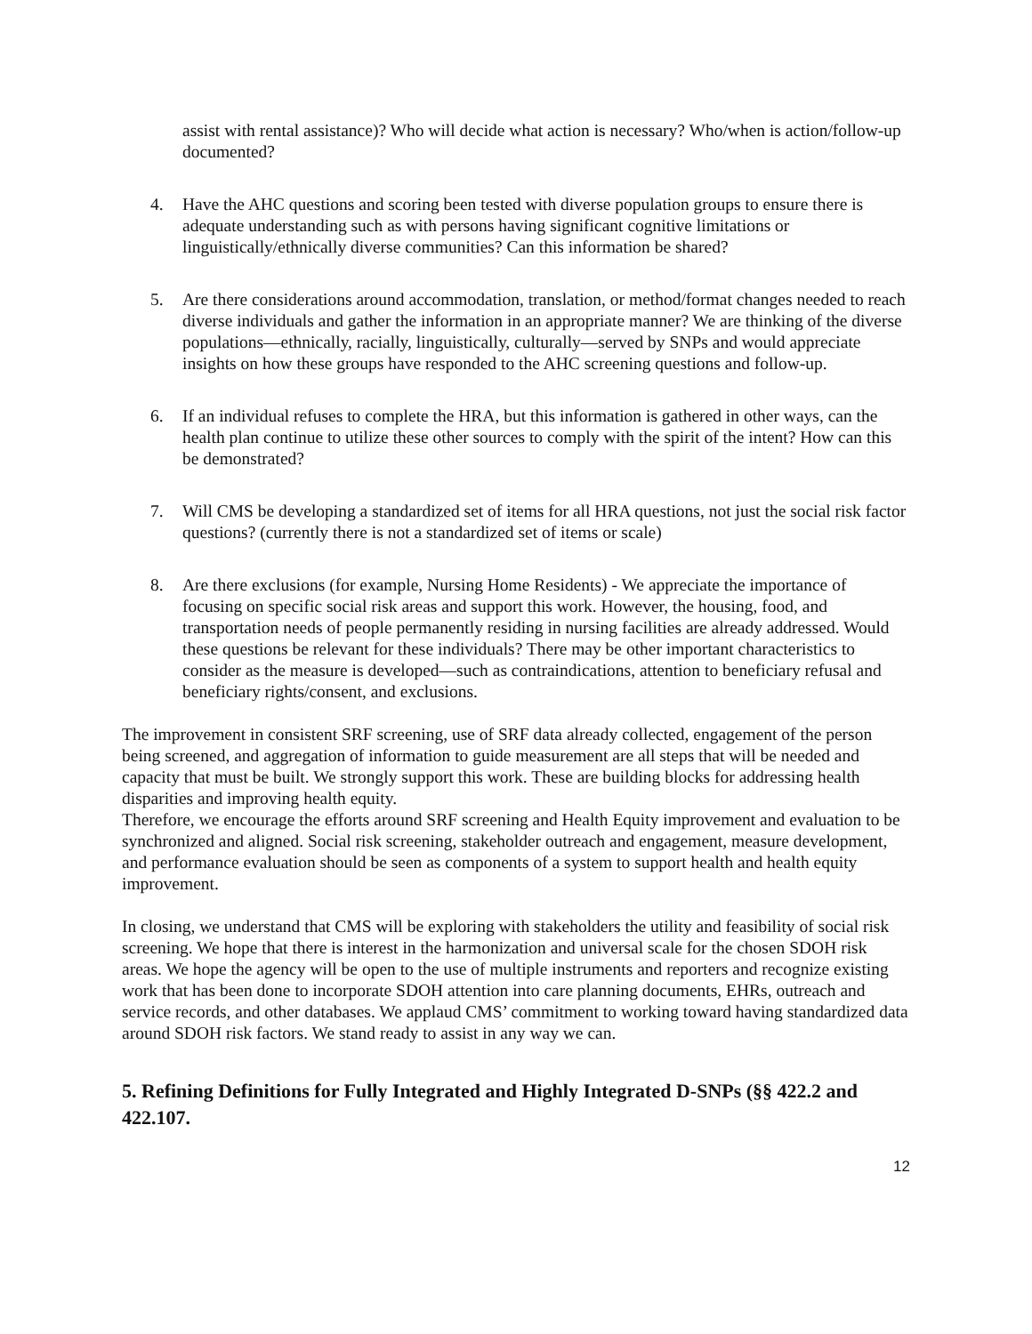assist with rental assistance)? Who will decide what action is necessary? Who/when is action/follow-up documented?
4. Have the AHC questions and scoring been tested with diverse population groups to ensure there is adequate understanding such as with persons having significant cognitive limitations or linguistically/ethnically diverse communities? Can this information be shared?
5. Are there considerations around accommodation, translation, or method/format changes needed to reach diverse individuals and gather the information in an appropriate manner? We are thinking of the diverse populations—ethnically, racially, linguistically, culturally—served by SNPs and would appreciate insights on how these groups have responded to the AHC screening questions and follow-up.
6. If an individual refuses to complete the HRA, but this information is gathered in other ways, can the health plan continue to utilize these other sources to comply with the spirit of the intent? How can this be demonstrated?
7. Will CMS be developing a standardized set of items for all HRA questions, not just the social risk factor questions? (currently there is not a standardized set of items or scale)
8. Are there exclusions (for example, Nursing Home Residents) - We appreciate the importance of focusing on specific social risk areas and support this work. However, the housing, food, and transportation needs of people permanently residing in nursing facilities are already addressed. Would these questions be relevant for these individuals? There may be other important characteristics to consider as the measure is developed—such as contraindications, attention to beneficiary refusal and beneficiary rights/consent, and exclusions.
The improvement in consistent SRF screening, use of SRF data already collected, engagement of the person being screened, and aggregation of information to guide measurement are all steps that will be needed and capacity that must be built. We strongly support this work. These are building blocks for addressing health disparities and improving health equity.
Therefore, we encourage the efforts around SRF screening and Health Equity improvement and evaluation to be synchronized and aligned. Social risk screening, stakeholder outreach and engagement, measure development, and performance evaluation should be seen as components of a system to support health and health equity improvement.
In closing, we understand that CMS will be exploring with stakeholders the utility and feasibility of social risk screening. We hope that there is interest in the harmonization and universal scale for the chosen SDOH risk areas. We hope the agency will be open to the use of multiple instruments and reporters and recognize existing work that has been done to incorporate SDOH attention into care planning documents, EHRs, outreach and service records, and other databases. We applaud CMS’ commitment to working toward having standardized data around SDOH risk factors. We stand ready to assist in any way we can.
5. Refining Definitions for Fully Integrated and Highly Integrated D-SNPs (§§ 422.2 and 422.107.
12